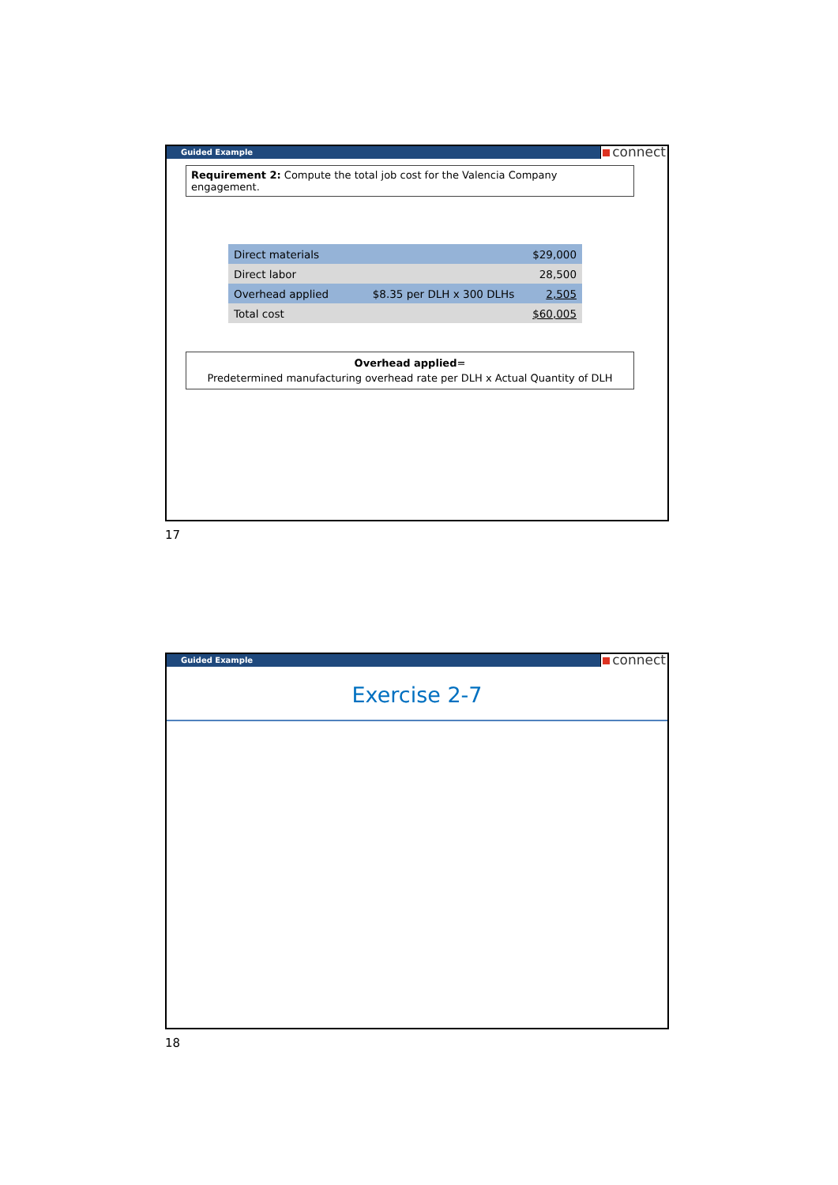Guided Example connect
Requirement 2: Compute the total job cost for the Valencia Company engagement.
| Direct materials | | $29,000 |
| Direct labor | | 28,500 |
| Overhead applied | $8.35 per DLH x 300 DLHs | 2,505 |
| Total cost | | $60,005 |
Overhead applied=
Predetermined manufacturing overhead rate per DLH x Actual Quantity of DLH
17
Guided Example connect
Exercise 2-7
18